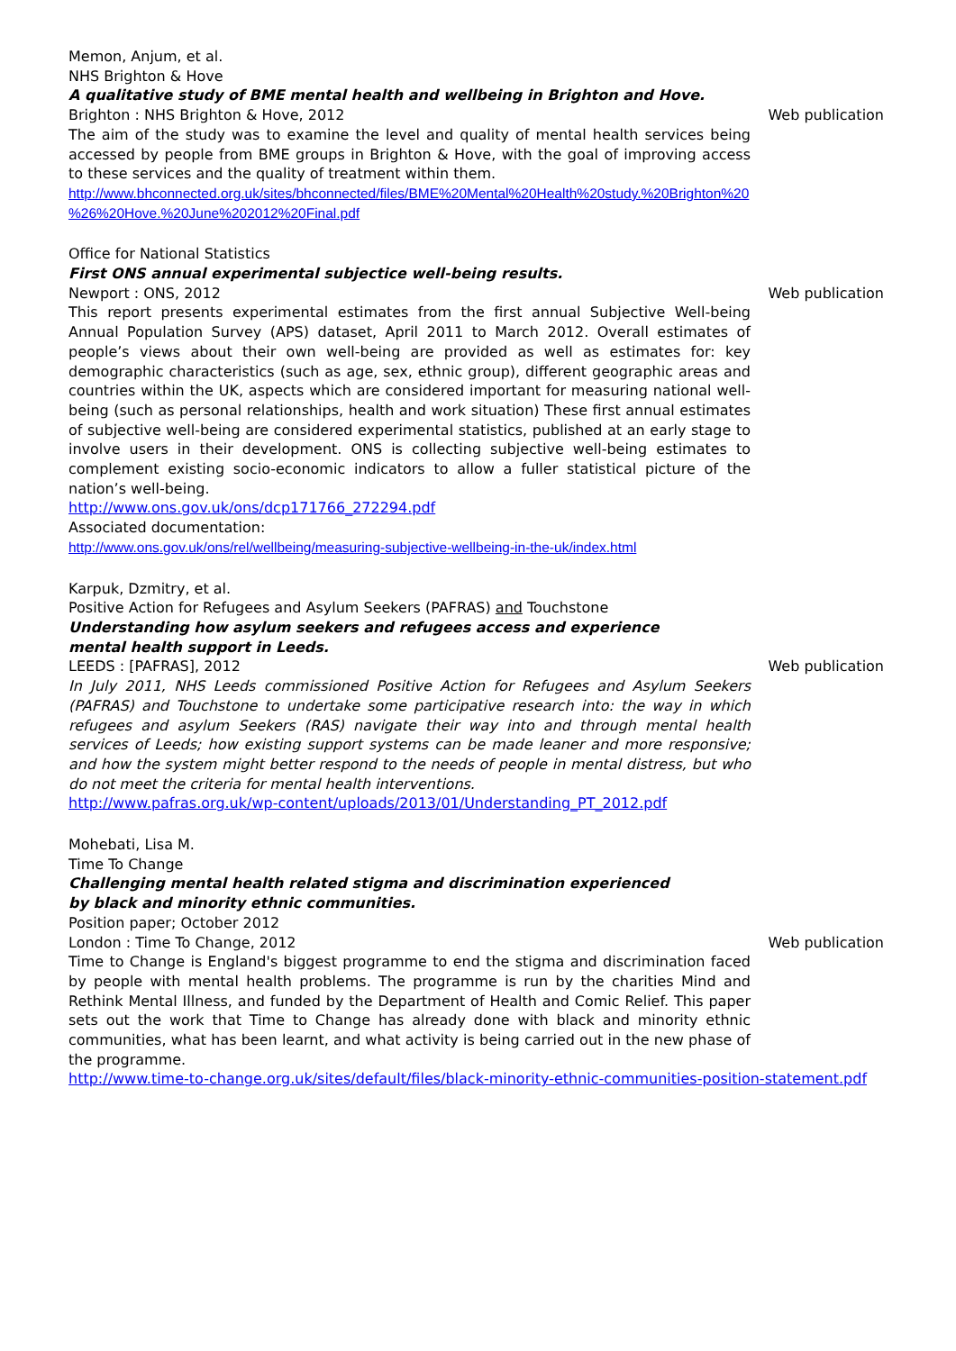Memon, Anjum, et al.
NHS Brighton & Hove
A qualitative study of BME mental health and wellbeing in Brighton and Hove.
Brighton : NHS Brighton & Hove, 2012 Web publication
The aim of the study was to examine the level and quality of mental health services being accessed by people from BME groups in Brighton & Hove, with the goal of improving access to these services and the quality of treatment within them.
http://www.bhconnected.org.uk/sites/bhconnected/files/BME%20Mental%20Health%20study.%20Brighton%20 %26%20Hove.%20June%202012%20Final.pdf
Office for National Statistics
First ONS annual experimental subjectice well-being results.
Newport : ONS, 2012 Web publication
This report presents experimental estimates from the first annual Subjective Well-being Annual Population Survey (APS) dataset, April 2011 to March 2012. Overall estimates of people’s views about their own well-being are provided as well as estimates for: key demographic characteristics (such as age, sex, ethnic group), different geographic areas and countries within the UK, aspects which are considered important for measuring national well-being (such as personal relationships, health and work situation) These first annual estimates of subjective well-being are considered experimental statistics, published at an early stage to involve users in their development. ONS is collecting subjective well-being estimates to complement existing socio-economic indicators to allow a fuller statistical picture of the nation’s well-being.
http://www.ons.gov.uk/ons/dcp171766_272294.pdf
Associated documentation:
http://www.ons.gov.uk/ons/rel/wellbeing/measuring-subjective-wellbeing-in-the-uk/index.html
Karpuk, Dzmitry, et al.
Positive Action for Refugees and Asylum Seekers (PAFRAS) and Touchstone
Understanding how asylum seekers and refugees access and experience
mental health support in Leeds.
LEEDS : [PAFRAS], 2012 Web publication
In July 2011, NHS Leeds commissioned Positive Action for Refugees and Asylum Seekers (PAFRAS) and Touchstone to undertake some participative research into: the way in which refugees and asylum Seekers (RAS) navigate their way into and through mental health services of Leeds; how existing support systems can be made leaner and more responsive; and how the system might better respond to the needs of people in mental distress, but who do not meet the criteria for mental health interventions.
http://www.pafras.org.uk/wp-content/uploads/2013/01/Understanding_PT_2012.pdf
Mohebati, Lisa M.
Time To Change
Challenging mental health related stigma and discrimination experienced
by black and minority ethnic communities.
Position paper; October 2012
London : Time To Change, 2012 Web publication
Time to Change is England's biggest programme to end the stigma and discrimination faced by people with mental health problems. The programme is run by the charities Mind and Rethink Mental Illness, and funded by the Department of Health and Comic Relief. This paper sets out the work that Time to Change has already done with black and minority ethnic communities, what has been learnt, and what activity is being carried out in the new phase of the programme.
http://www.time-to-change.org.uk/sites/default/files/black-minority-ethnic-communities-position-statement.pdf